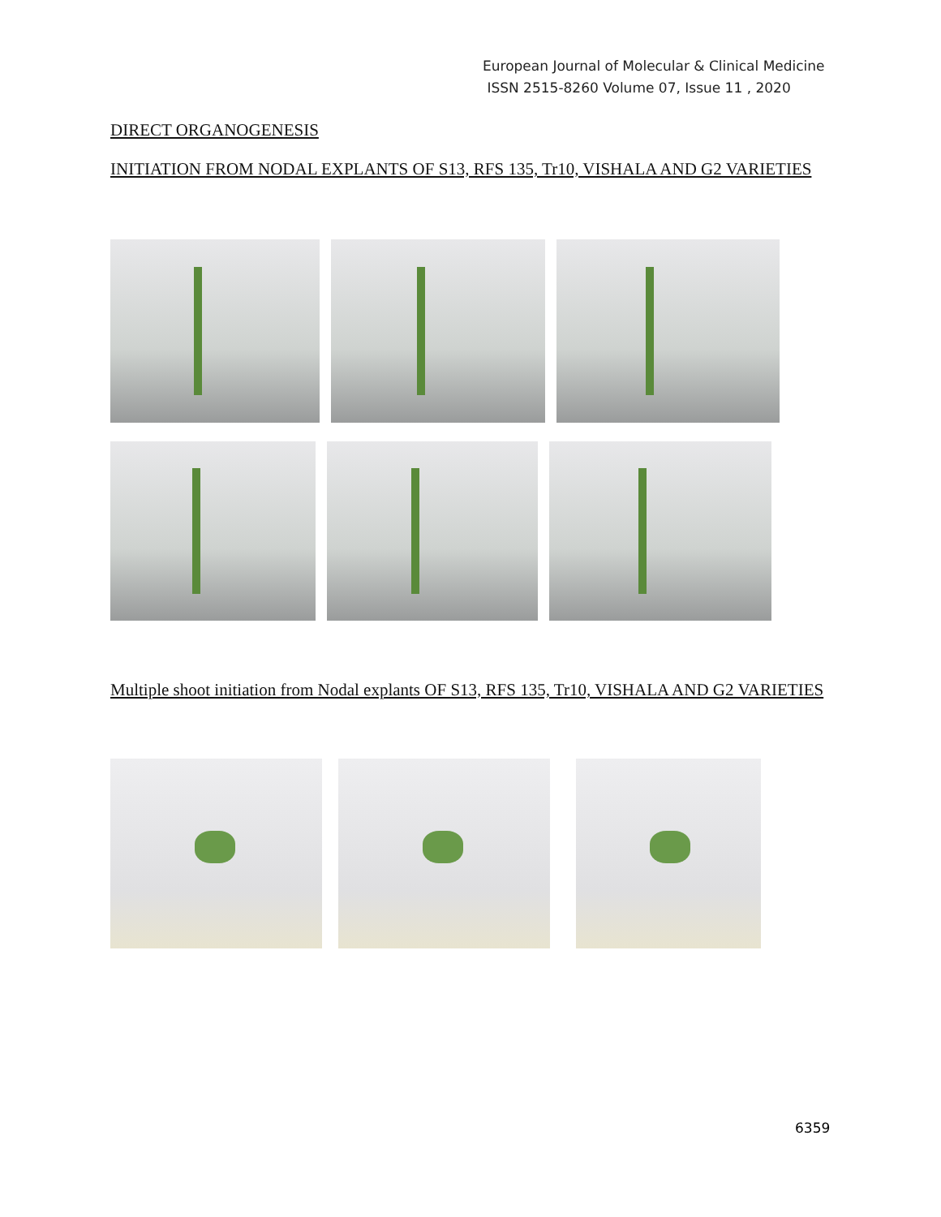European Journal of Molecular & Clinical Medicine
ISSN 2515-8260 Volume 07, Issue 11 , 2020
DIRECT ORGANOGENESIS
INITIATION FROM NODAL EXPLANTS OF S13, RFS 135, Tr10, VISHALA AND G2 VARIETIES
Multiple shoot initiation from Nodal explants OF S13, RFS 135, Tr10, VISHALA AND G2 VARIETIES
6359